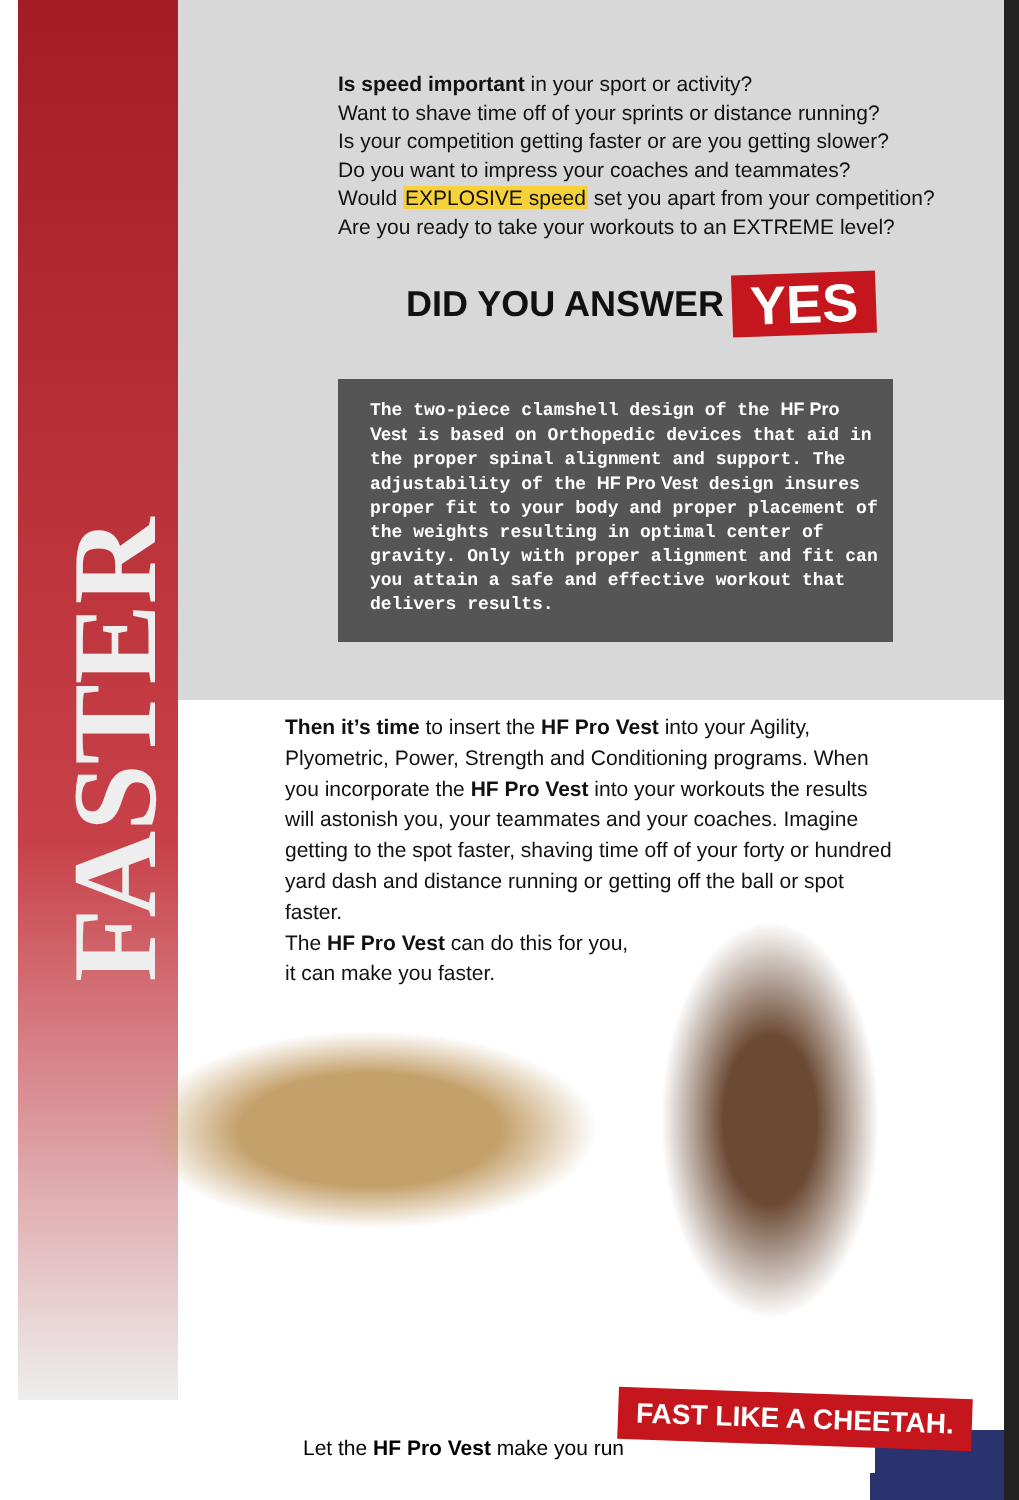FASTER
Is speed important in your sport or activity?
Want to shave time off of your sprints or distance running?
Is your competition getting faster or are you getting slower?
Do you want to impress your coaches and teammates?
Would EXPLOSIVE speed set you apart from your competition?
Are you ready to take your workouts to an EXTREME level?
DID YOU ANSWER YES
The two-piece clamshell design of the HF Pro Vest is based on Orthopedic devices that aid in the proper spinal alignment and support. The adjustability of the HF Pro Vest design insures proper fit to your body and proper placement of the weights resulting in optimal center of gravity. Only with proper alignment and fit can you attain a safe and effective workout that delivers results.
Then it’s time to insert the HF Pro Vest into your Agility, Plyometric, Power, Strength and Conditioning programs. When you incorporate the HF Pro Vest into your workouts the results will astonish you, your teammates and your coaches. Imagine getting to the spot faster, shaving time off of your forty or hundred yard dash and distance running or getting off the ball or spot faster.
The HF Pro Vest can do this for you,
it can make you faster.
Let the HF Pro Vest make you run
FAST LIKE A CHEETAH.